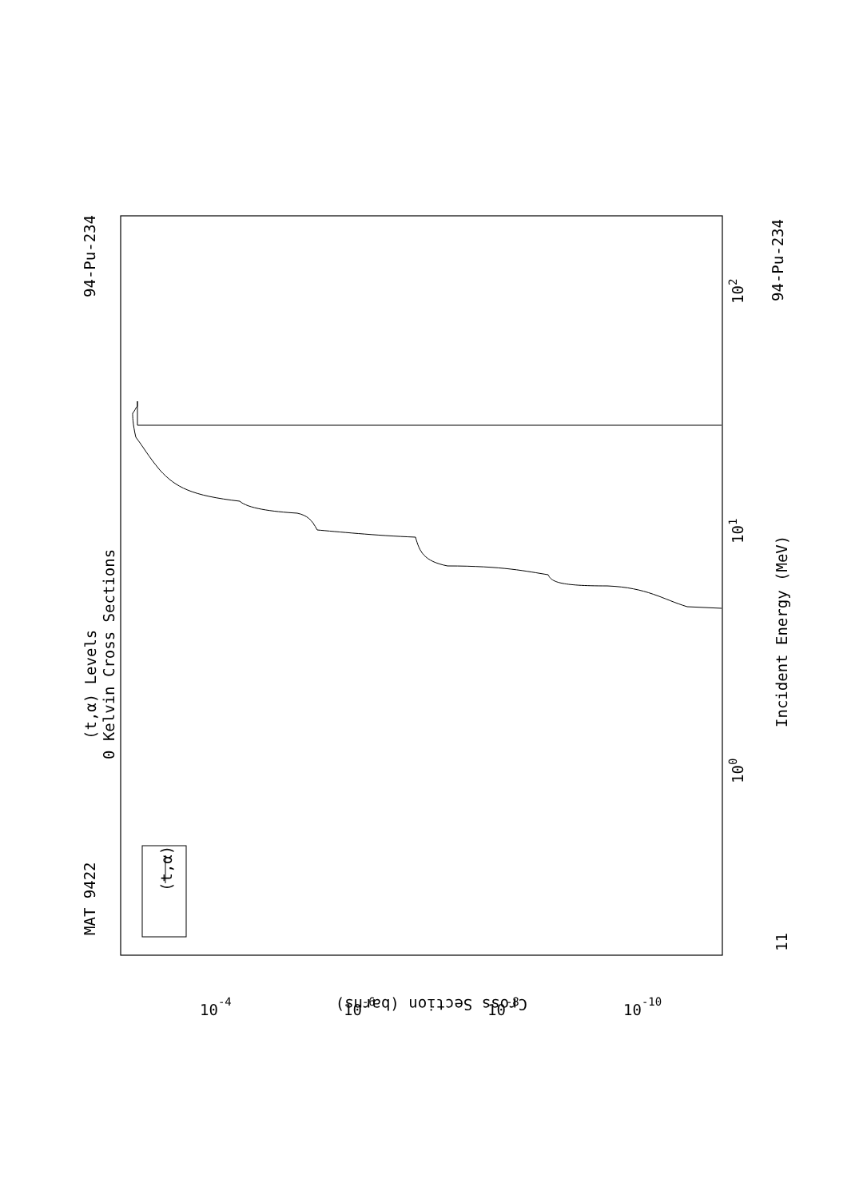MAT 9422
94-Pu-234
(t,α) Levels
0 Kelvin Cross Sections
(t,α)
Incident Energy (MeV)
94-Pu-234
11
100
101
102
Cross Section (barns)
10-4
10-6
10-8
10-10